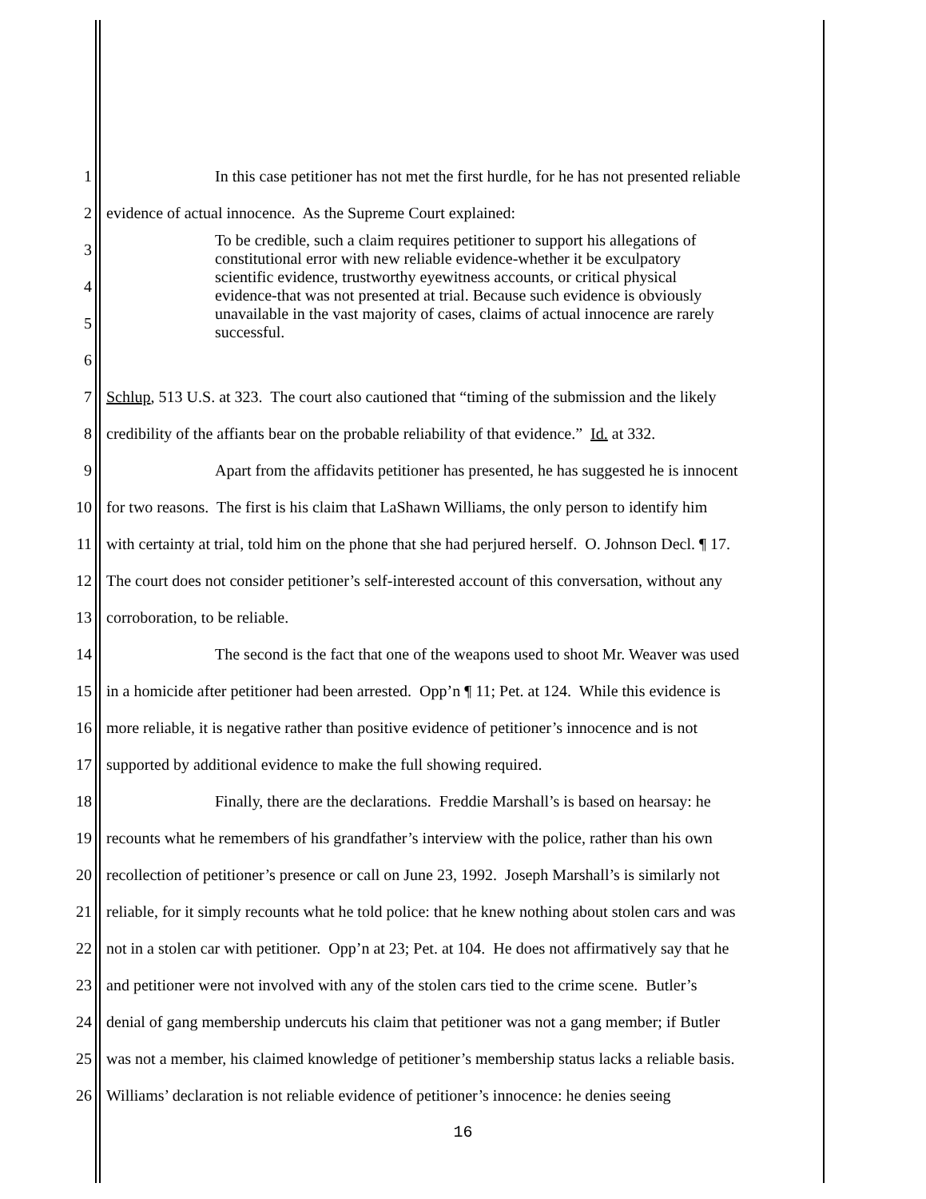1 In this case petitioner has not met the first hurdle, for he has not presented reliable
2 evidence of actual innocence. As the Supreme Court explained:
To be credible, such a claim requires petitioner to support his allegations of constitutional error with new reliable evidence-whether it be exculpatory scientific evidence, trustworthy eyewitness accounts, or critical physical evidence-that was not presented at trial. Because such evidence is obviously unavailable in the vast majority of cases, claims of actual innocence are rarely successful.
3
4
5
6
7 Schlup, 513 U.S. at 323. The court also cautioned that “timing of the submission and the likely
8 credibility of the affiants bear on the probable reliability of that evidence.” Id. at 332.
9 Apart from the affidavits petitioner has presented, he has suggested he is innocent
10 for two reasons. The first is his claim that LaShawn Williams, the only person to identify him
11 with certainty at trial, told him on the phone that she had perjured herself. O. Johnson Decl. ¶ 17.
12 The court does not consider petitioner’s self-interested account of this conversation, without any
13 corroboration, to be reliable.
14 The second is the fact that one of the weapons used to shoot Mr. Weaver was used
15 in a homicide after petitioner had been arrested. Opp’n ¶ 11; Pet. at 124. While this evidence is
16 more reliable, it is negative rather than positive evidence of petitioner’s innocence and is not
17 supported by additional evidence to make the full showing required.
18 Finally, there are the declarations. Freddie Marshall’s is based on hearsay: he
19 recounts what he remembers of his grandfather’s interview with the police, rather than his own
20 recollection of petitioner’s presence or call on June 23, 1992. Joseph Marshall’s is similarly not
21 reliable, for it simply recounts what he told police: that he knew nothing about stolen cars and was
22 not in a stolen car with petitioner. Opp’n at 23; Pet. at 104. He does not affirmatively say that he
23 and petitioner were not involved with any of the stolen cars tied to the crime scene. Butler’s
24 denial of gang membership undercuts his claim that petitioner was not a gang member; if Butler
25 was not a member, his claimed knowledge of petitioner’s membership status lacks a reliable basis.
26 Williams’ declaration is not reliable evidence of petitioner’s innocence: he denies seeing
16